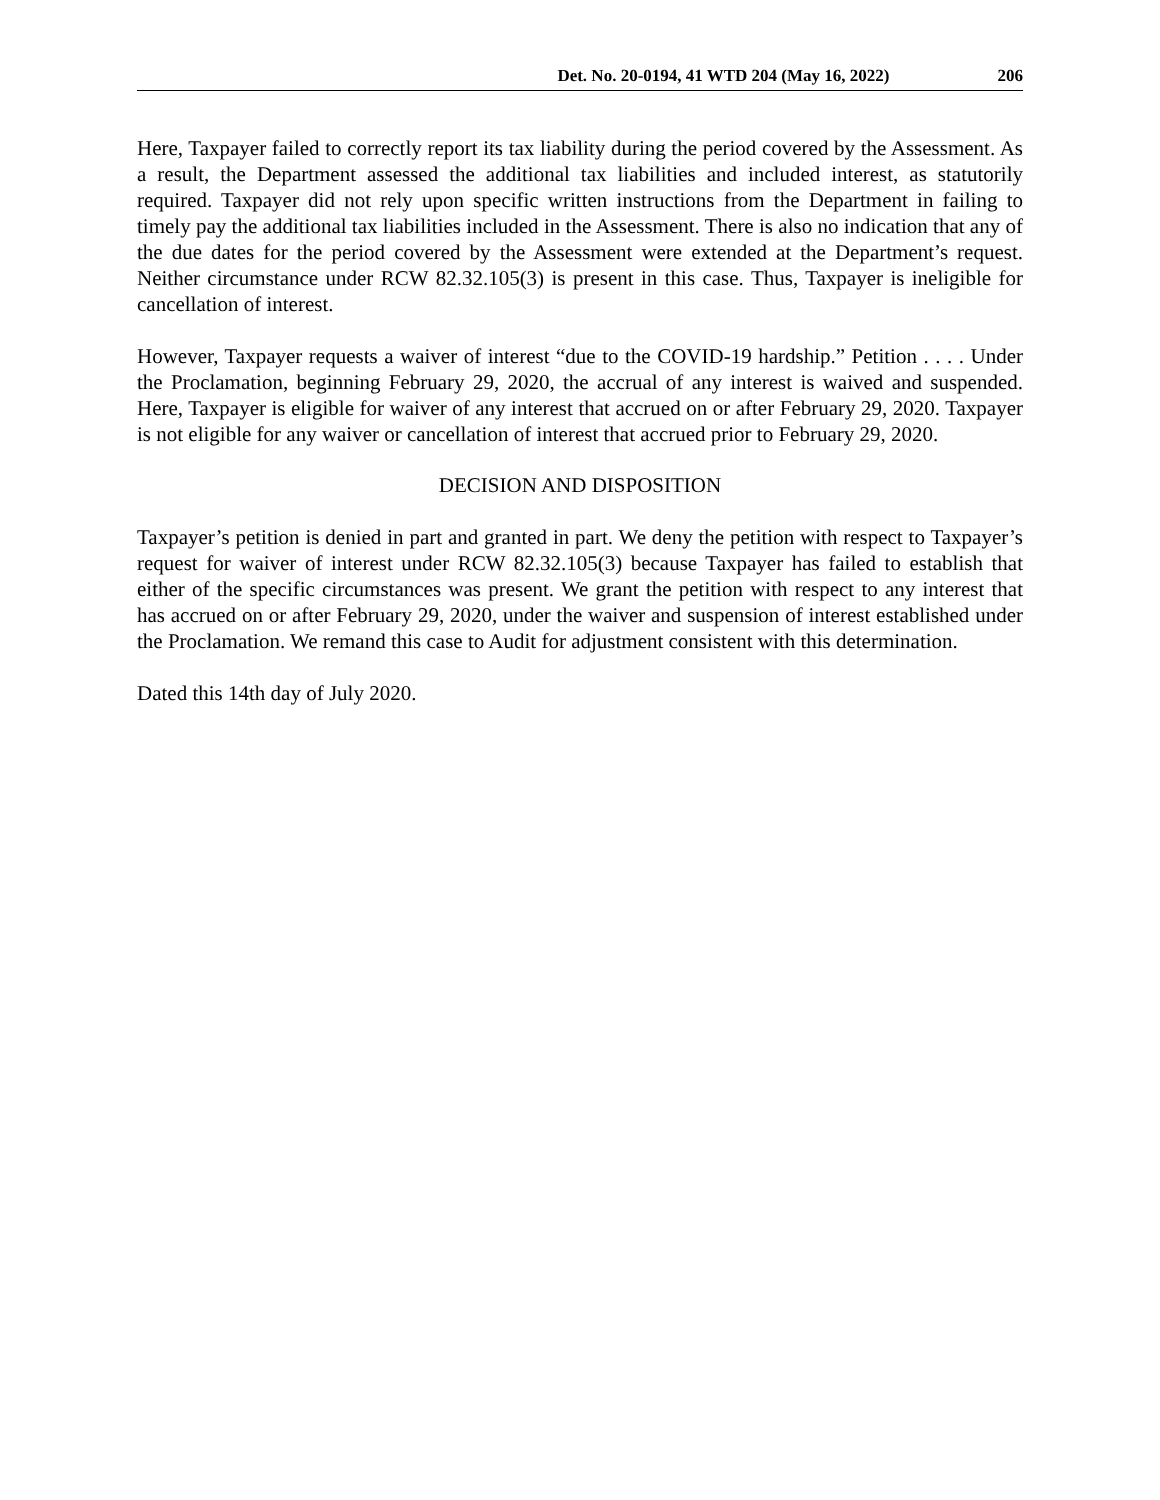Det. No. 20-0194, 41 WTD 204 (May 16, 2022) 206
Here, Taxpayer failed to correctly report its tax liability during the period covered by the Assessment. As a result, the Department assessed the additional tax liabilities and included interest, as statutorily required. Taxpayer did not rely upon specific written instructions from the Department in failing to timely pay the additional tax liabilities included in the Assessment. There is also no indication that any of the due dates for the period covered by the Assessment were extended at the Department’s request. Neither circumstance under RCW 82.32.105(3) is present in this case. Thus, Taxpayer is ineligible for cancellation of interest.
However, Taxpayer requests a waiver of interest “due to the COVID-19 hardship.” Petition . . . . Under the Proclamation, beginning February 29, 2020, the accrual of any interest is waived and suspended. Here, Taxpayer is eligible for waiver of any interest that accrued on or after February 29, 2020. Taxpayer is not eligible for any waiver or cancellation of interest that accrued prior to February 29, 2020.
DECISION AND DISPOSITION
Taxpayer’s petition is denied in part and granted in part. We deny the petition with respect to Taxpayer’s request for waiver of interest under RCW 82.32.105(3) because Taxpayer has failed to establish that either of the specific circumstances was present. We grant the petition with respect to any interest that has accrued on or after February 29, 2020, under the waiver and suspension of interest established under the Proclamation. We remand this case to Audit for adjustment consistent with this determination.
Dated this 14th day of July 2020.